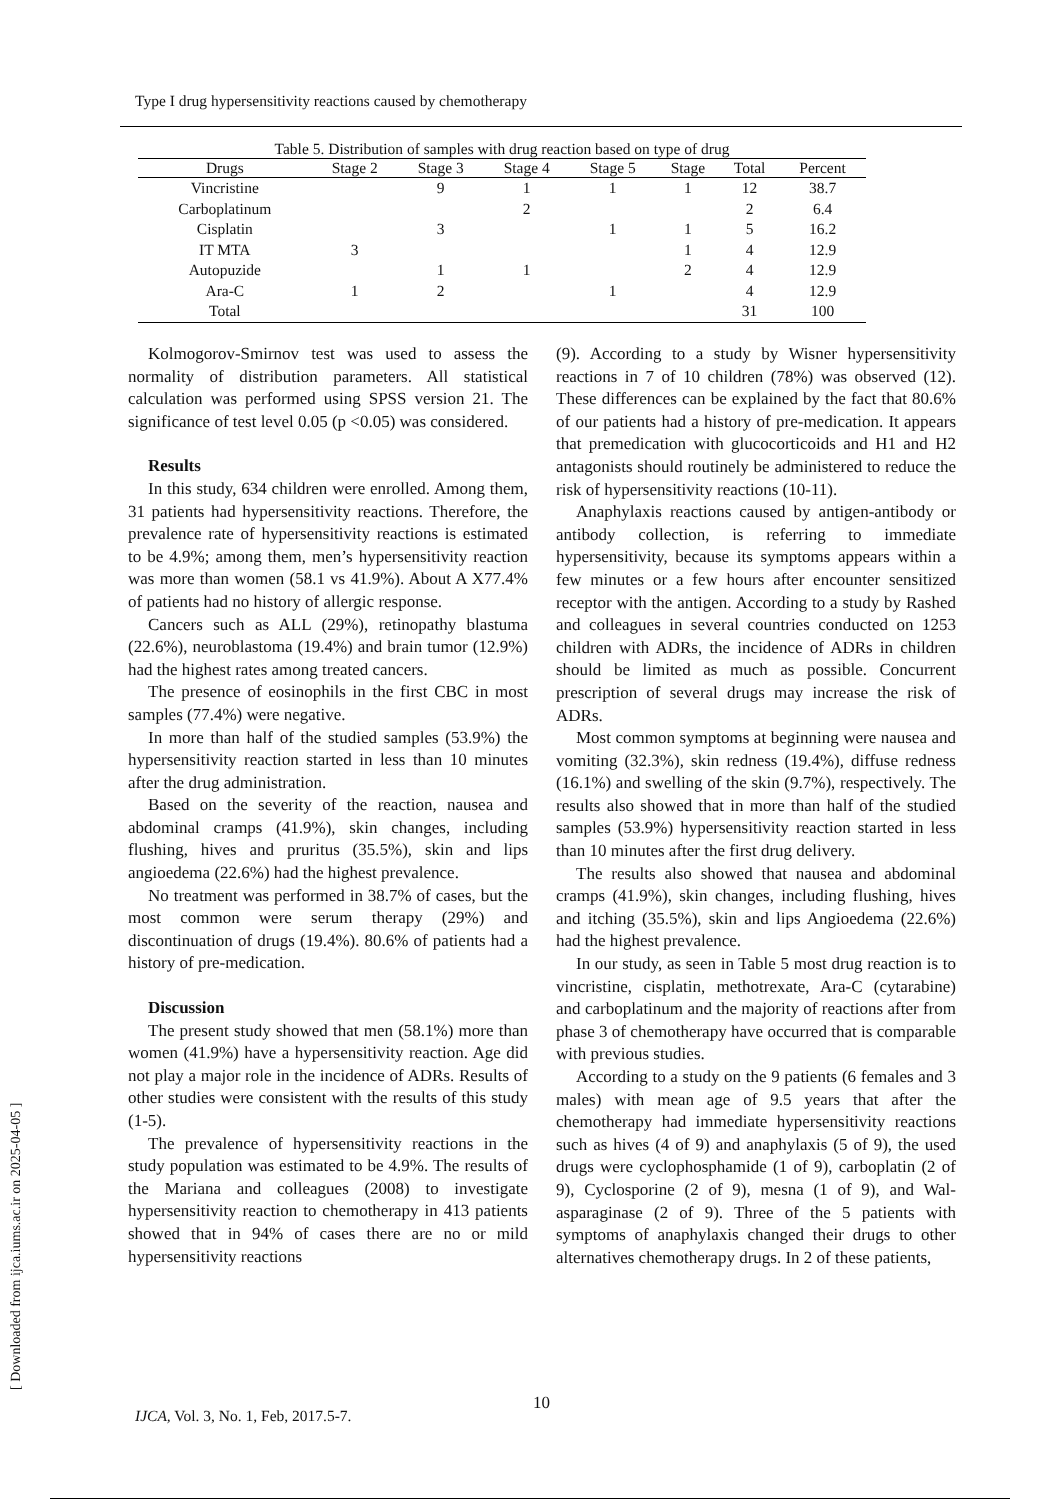Type I drug hypersensitivity reactions caused by chemotherapy
Table 5. Distribution of samples with drug reaction based on type of drug
| Drugs | Stage 2 | Stage 3 | Stage 4 | Stage 5 | Stage | Total | Percent |
| --- | --- | --- | --- | --- | --- | --- | --- |
| Vincristine | | 9 | 1 | 1 | 1 | 12 | 38.7 |
| Carboplatinum | | | 2 | | | 2 | 6.4 |
| Cisplatin | | 3 | | 1 | 1 | 5 | 16.2 |
| IT MTA | 3 | | | | 1 | 4 | 12.9 |
| Autopuzide | | 1 | 1 | | 2 | 4 | 12.9 |
| Ara-C | 1 | 2 | | 1 | | 4 | 12.9 |
| Total | | | | | | 31 | 100 |
Kolmogorov-Smirnov test was used to assess the normality of distribution parameters. All statistical calculation was performed using SPSS version 21. The significance of test level 0.05 (p <0.05) was considered.
Results
In this study, 634 children were enrolled. Among them, 31 patients had hypersensitivity reactions. Therefore, the prevalence rate of hypersensitivity reactions is estimated to be 4.9%; among them, men’s hypersensitivity reaction was more than women (58.1 vs 41.9%). About A X77.4% of patients had no history of allergic response.
Cancers such as ALL (29%), retinopathy blastuma (22.6%), neuroblastoma (19.4%) and brain tumor (12.9%) had the highest rates among treated cancers.
The presence of eosinophils in the first CBC in most samples (77.4%) were negative.
In more than half of the studied samples (53.9%) the hypersensitivity reaction started in less than 10 minutes after the drug administration.
Based on the severity of the reaction, nausea and abdominal cramps (41.9%), skin changes, including flushing, hives and pruritus (35.5%), skin and lips angioedema (22.6%) had the highest prevalence.
No treatment was performed in 38.7% of cases, but the most common were serum therapy (29%) and discontinuation of drugs (19.4%). 80.6% of patients had a history of pre-medication.
Discussion
The present study showed that men (58.1%) more than women (41.9%) have a hypersensitivity reaction. Age did not play a major role in the incidence of ADRs. Results of other studies were consistent with the results of this study (1-5).
The prevalence of hypersensitivity reactions in the study population was estimated to be 4.9%. The results of the Mariana and colleagues (2008) to investigate hypersensitivity reaction to chemotherapy in 413 patients showed that in 94% of cases there are no or mild hypersensitivity reactions
(9). According to a study by Wisner hypersensitivity reactions in 7 of 10 children (78%) was observed (12). These differences can be explained by the fact that 80.6% of our patients had a history of pre-medication. It appears that premedication with glucocorticoids and H1 and H2 antagonists should routinely be administered to reduce the risk of hypersensitivity reactions (10-11).
Anaphylaxis reactions caused by antigen-antibody or antibody collection, is referring to immediate hypersensitivity, because its symptoms appears within a few minutes or a few hours after encounter sensitized receptor with the antigen. According to a study by Rashed and colleagues in several countries conducted on 1253 children with ADRs, the incidence of ADRs in children should be limited as much as possible. Concurrent prescription of several drugs may increase the risk of ADRs.
Most common symptoms at beginning were nausea and vomiting (32.3%), skin redness (19.4%), diffuse redness (16.1%) and swelling of the skin (9.7%), respectively. The results also showed that in more than half of the studied samples (53.9%) hypersensitivity reaction started in less than 10 minutes after the first drug delivery.
The results also showed that nausea and abdominal cramps (41.9%), skin changes, including flushing, hives and itching (35.5%), skin and lips Angioedema (22.6%) had the highest prevalence.
In our study, as seen in Table 5 most drug reaction is to vincristine, cisplatin, methotrexate, Ara-C (cytarabine) and carboplatinum and the majority of reactions after from phase 3 of chemotherapy have occurred that is comparable with previous studies.
According to a study on the 9 patients (6 females and 3 males) with mean age of 9.5 years that after the chemotherapy had immediate hypersensitivity reactions such as hives (4 of 9) and anaphylaxis (5 of 9), the used drugs were cyclophosphamide (1 of 9), carboplatin (2 of 9), Cyclosporine (2 of 9), mesna (1 of 9), and Wal-asparaginase (2 of 9). Three of the 5 patients with symptoms of anaphylaxis changed their drugs to other alternatives chemotherapy drugs. In 2 of these patients,
10
IJCA, Vol. 3, No. 1, Feb, 2017.5-7.
[ Downloaded from ijca.iums.ac.ir on 2025-04-05 ]